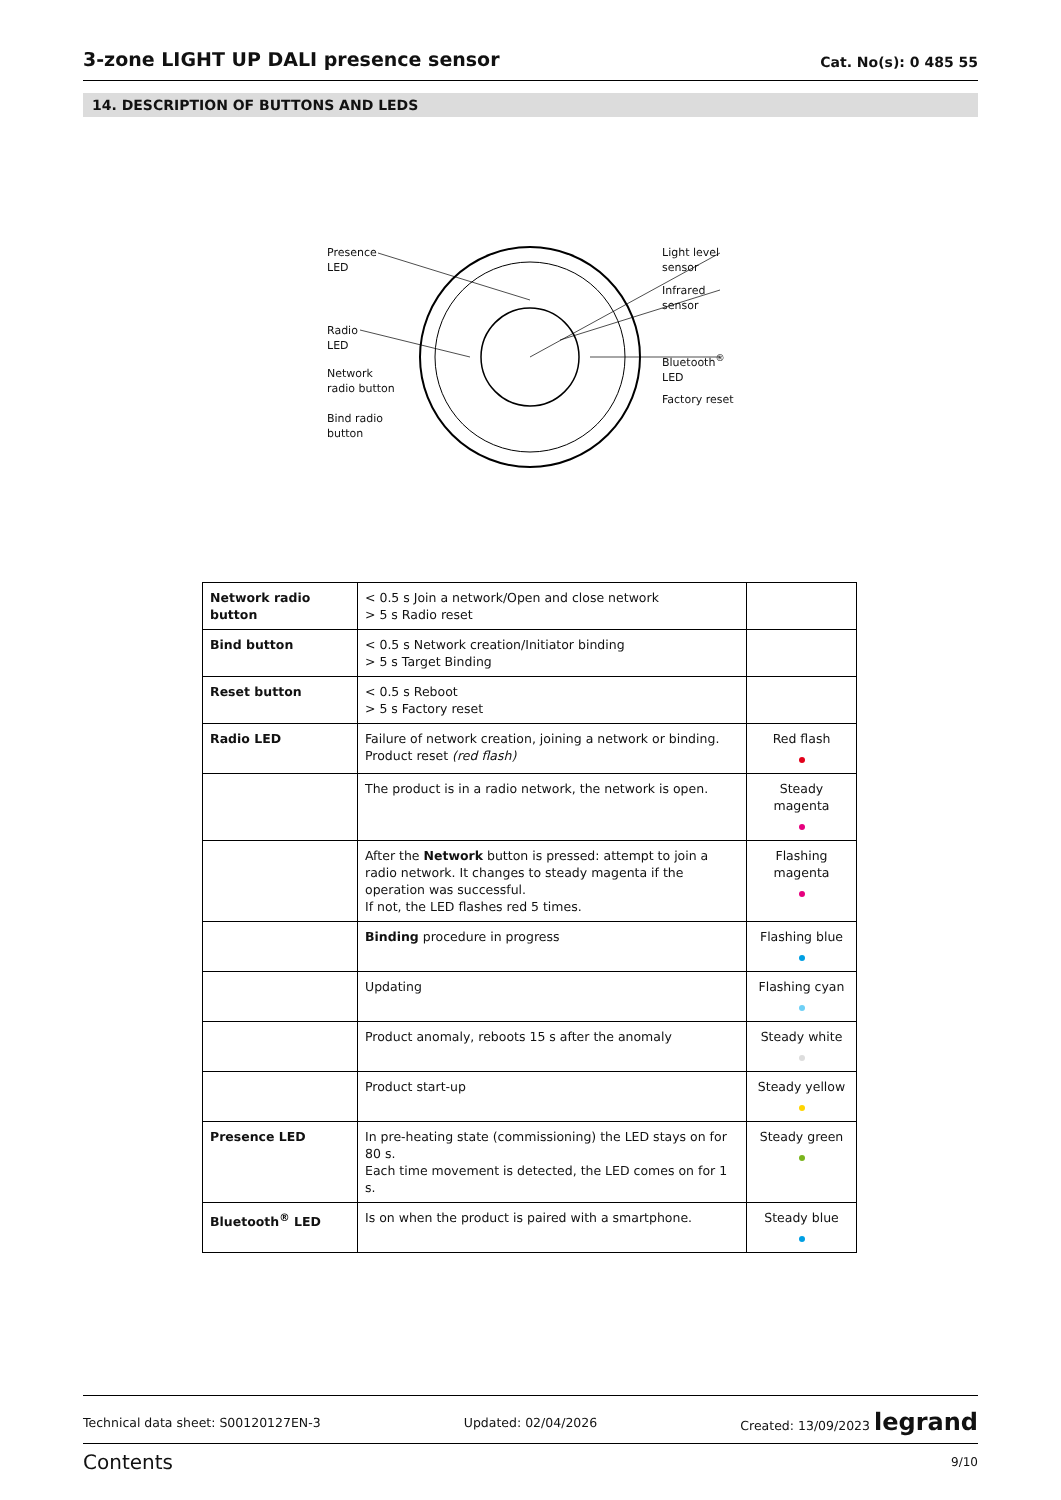3-zone LIGHT UP DALI presence sensor
Cat. No(s): 0 485 55
14. DESCRIPTION OF BUTTONS AND LEDS
Presence
LED
Radio
LED
Network
radio button
Bind radio
button
Light level
sensor
Infrared
sensor
Bluetooth<sup>®</sup>
LED
Factory reset
| Network radio button | < 0.5 s Join a network/Open and close network > 5 s Radio reset | |
| Bind button | < 0.5 s Network creation/Initiator binding > 5 s Target Binding | |
| Reset button | < 0.5 s Reboot > 5 s Factory reset | |
| Radio LED | Failure of network creation, joining a network or binding. Product reset (red flash) | Red flash |
| | The product is in a radio network, the network is open. | Steady magenta |
| | After the Network button is pressed: attempt to join a radio network. It changes to steady magenta if the operation was successful. If not, the LED flashes red 5 times. | Flashing magenta |
| | Binding procedure in progress | Flashing blue |
| | Updating | Flashing cyan |
| | Product anomaly, reboots 15 s after the anomaly | Steady white |
| | Product start-up | Steady yellow |
| Presence LED | In pre-heating state (commissioning) the LED stays on for 80 s. Each time movement is detected, the LED comes on for 1 s. | Steady green |
| Bluetooth<sup>®</sup> LED | Is on when the product is paired with a smartphone. | Steady blue |
Technical data sheet: S00120127EN-3 Updated: 02/04/2026 Created: 13/09/2023 legrand
Contents 9/10